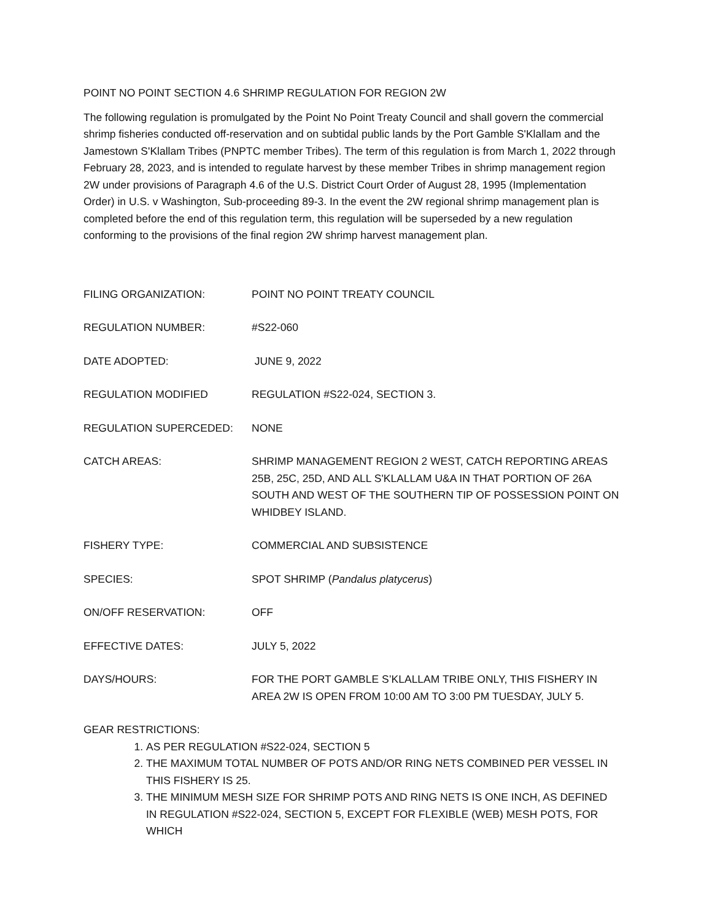POINT NO POINT SECTION 4.6 SHRIMP REGULATION FOR REGION 2W
The following regulation is promulgated by the Point No Point Treaty Council and shall govern the commercial shrimp fisheries conducted off-reservation and on subtidal public lands by the Port Gamble S'Klallam and the Jamestown S'Klallam Tribes (PNPTC member Tribes). The term of this regulation is from March 1, 2022 through February 28, 2023, and is intended to regulate harvest by these member Tribes in shrimp management region 2W under provisions of Paragraph 4.6 of the U.S. District Court Order of August 28, 1995 (Implementation Order) in U.S. v Washington, Sub-proceeding 89-3. In the event the 2W regional shrimp management plan is completed before the end of this regulation term, this regulation will be superseded by a new regulation conforming to the provisions of the final region 2W shrimp harvest management plan.
FILING ORGANIZATION: POINT NO POINT TREATY COUNCIL
REGULATION NUMBER: #S22-060
DATE ADOPTED: JUNE 9, 2022
REGULATION MODIFIED REGULATION #S22-024, SECTION 3.
REGULATION SUPERCEDED: NONE
CATCH AREAS: SHRIMP MANAGEMENT REGION 2 WEST, CATCH REPORTING AREAS 25B, 25C, 25D, AND ALL S'KLALLAM U&A IN THAT PORTION OF 26A SOUTH AND WEST OF THE SOUTHERN TIP OF POSSESSION POINT ON WHIDBEY ISLAND.
FISHERY TYPE: COMMERCIAL AND SUBSISTENCE
SPECIES: SPOT SHRIMP (Pandalus platycerus)
ON/OFF RESERVATION: OFF
EFFECTIVE DATES: JULY 5, 2022
DAYS/HOURS: FOR THE PORT GAMBLE S’KLALLAM TRIBE ONLY, THIS FISHERY IN AREA 2W IS OPEN FROM 10:00 AM TO 3:00 PM TUESDAY, JULY 5.
GEAR RESTRICTIONS:
1. AS PER REGULATION #S22-024, SECTION 5
2. THE MAXIMUM TOTAL NUMBER OF POTS AND/OR RING NETS COMBINED PER VESSEL IN THIS FISHERY IS 25.
3. THE MINIMUM MESH SIZE FOR SHRIMP POTS AND RING NETS IS ONE INCH, AS DEFINED IN REGULATION #S22-024, SECTION 5, EXCEPT FOR FLEXIBLE (WEB) MESH POTS, FOR WHICH